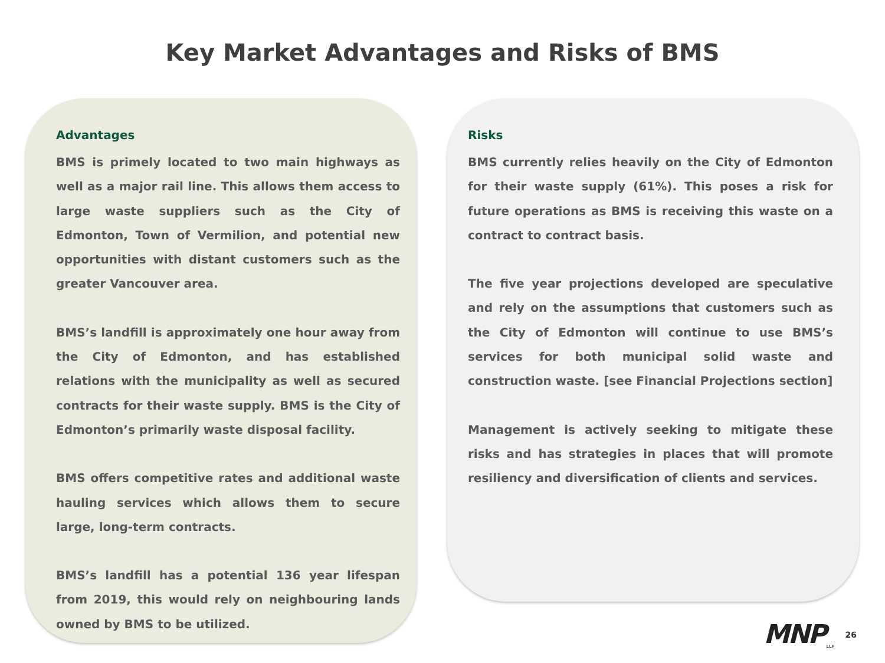Key Market Advantages and Risks of BMS
Advantages
BMS is primely located to two main highways as well as a major rail line. This allows them access to large waste suppliers such as the City of Edmonton, Town of Vermilion, and potential new opportunities with distant customers such as the greater Vancouver area.
BMS’s landfill is approximately one hour away from the City of Edmonton, and has established relations with the municipality as well as secured contracts for their waste supply. BMS is the City of Edmonton’s primarily waste disposal facility.
BMS offers competitive rates and additional waste hauling services which allows them to secure large, long-term contracts.
BMS’s landfill has a potential 136 year lifespan from 2019, this would rely on neighbouring lands owned by BMS to be utilized.
Risks
BMS currently relies heavily on the City of Edmonton for their waste supply (61%). This poses a risk for future operations as BMS is receiving this waste on a contract to contract basis.
The five year projections developed are speculative and rely on the assumptions that customers such as the City of Edmonton will continue to use BMS’s services for both municipal solid waste and construction waste. [see Financial Projections section]
Management is actively seeking to mitigate these risks and has strategies in places that will promote resiliency and diversification of clients and services.
MNP LLP 26